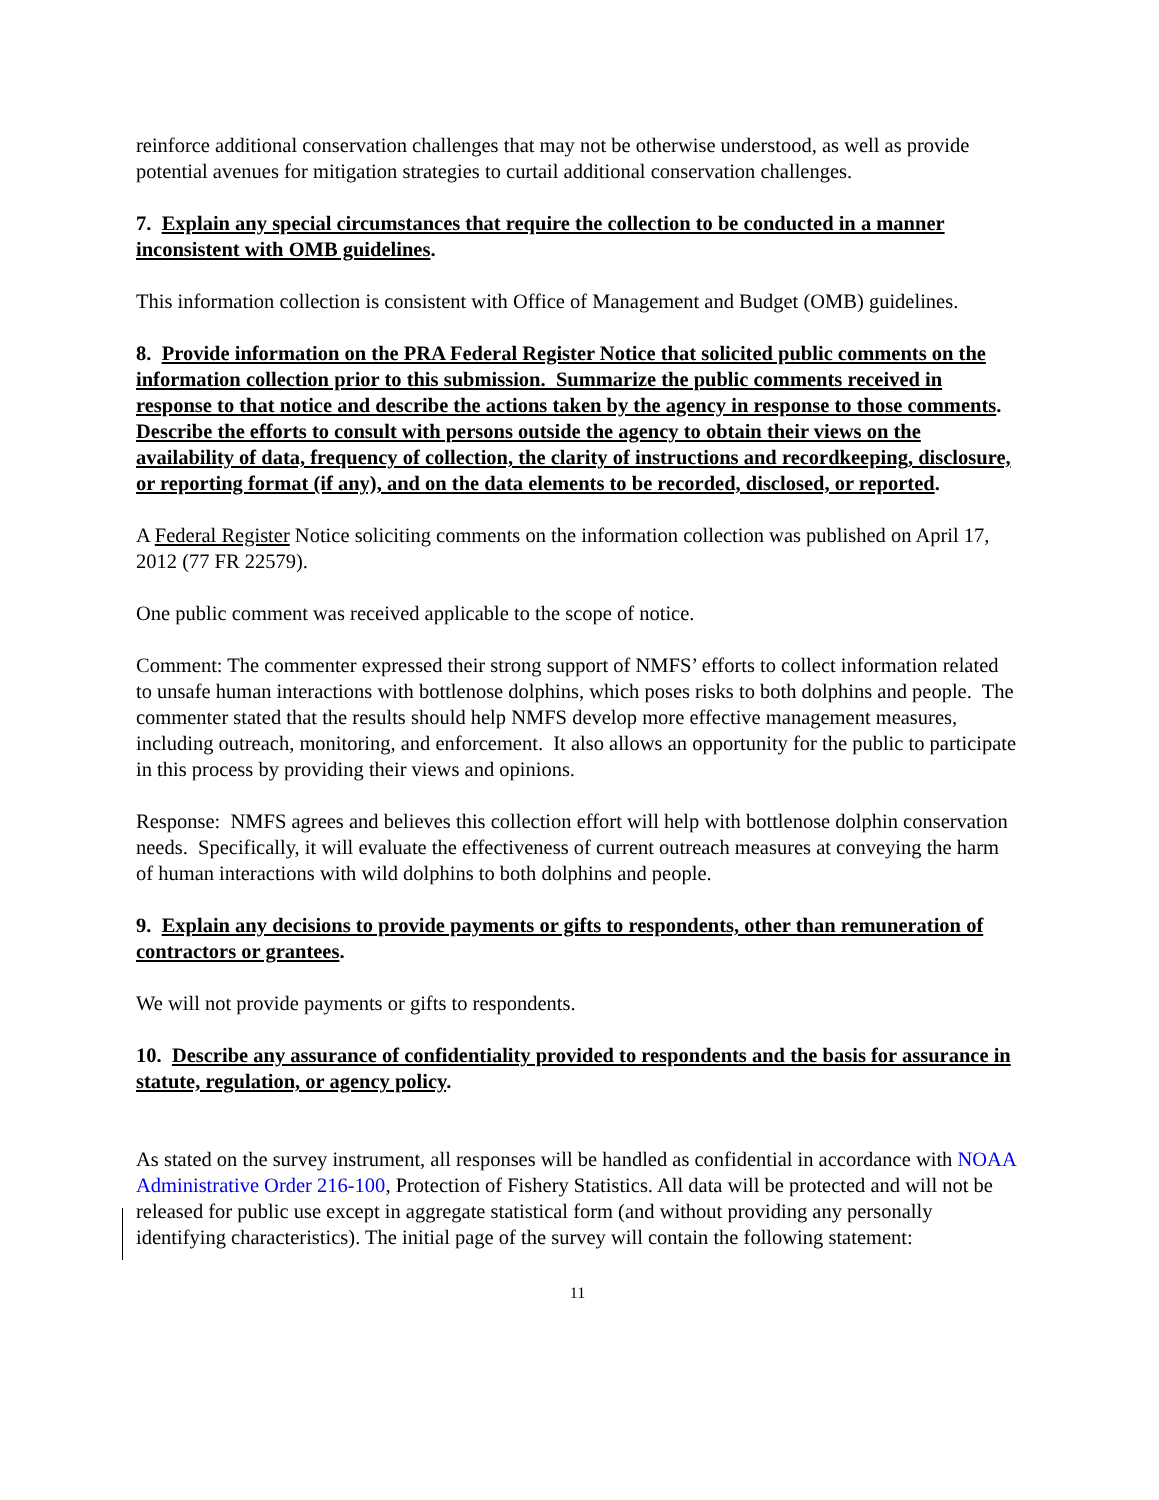reinforce additional conservation challenges that may not be otherwise understood, as well as provide potential avenues for mitigation strategies to curtail additional conservation challenges.
7. Explain any special circumstances that require the collection to be conducted in a manner inconsistent with OMB guidelines.
This information collection is consistent with Office of Management and Budget (OMB) guidelines.
8. Provide information on the PRA Federal Register Notice that solicited public comments on the information collection prior to this submission. Summarize the public comments received in response to that notice and describe the actions taken by the agency in response to those comments. Describe the efforts to consult with persons outside the agency to obtain their views on the availability of data, frequency of collection, the clarity of instructions and recordkeeping, disclosure, or reporting format (if any), and on the data elements to be recorded, disclosed, or reported.
A Federal Register Notice soliciting comments on the information collection was published on April 17, 2012 (77 FR 22579).
One public comment was received applicable to the scope of notice.
Comment: The commenter expressed their strong support of NMFS’ efforts to collect information related to unsafe human interactions with bottlenose dolphins, which poses risks to both dolphins and people. The commenter stated that the results should help NMFS develop more effective management measures, including outreach, monitoring, and enforcement. It also allows an opportunity for the public to participate in this process by providing their views and opinions.
Response: NMFS agrees and believes this collection effort will help with bottlenose dolphin conservation needs. Specifically, it will evaluate the effectiveness of current outreach measures at conveying the harm of human interactions with wild dolphins to both dolphins and people.
9. Explain any decisions to provide payments or gifts to respondents, other than remuneration of contractors or grantees.
We will not provide payments or gifts to respondents.
10. Describe any assurance of confidentiality provided to respondents and the basis for assurance in statute, regulation, or agency policy.
As stated on the survey instrument, all responses will be handled as confidential in accordance with NOAA Administrative Order 216-100, Protection of Fishery Statistics. All data will be protected and will not be released for public use except in aggregate statistical form (and without providing any personally identifying characteristics). The initial page of the survey will contain the following statement:
11